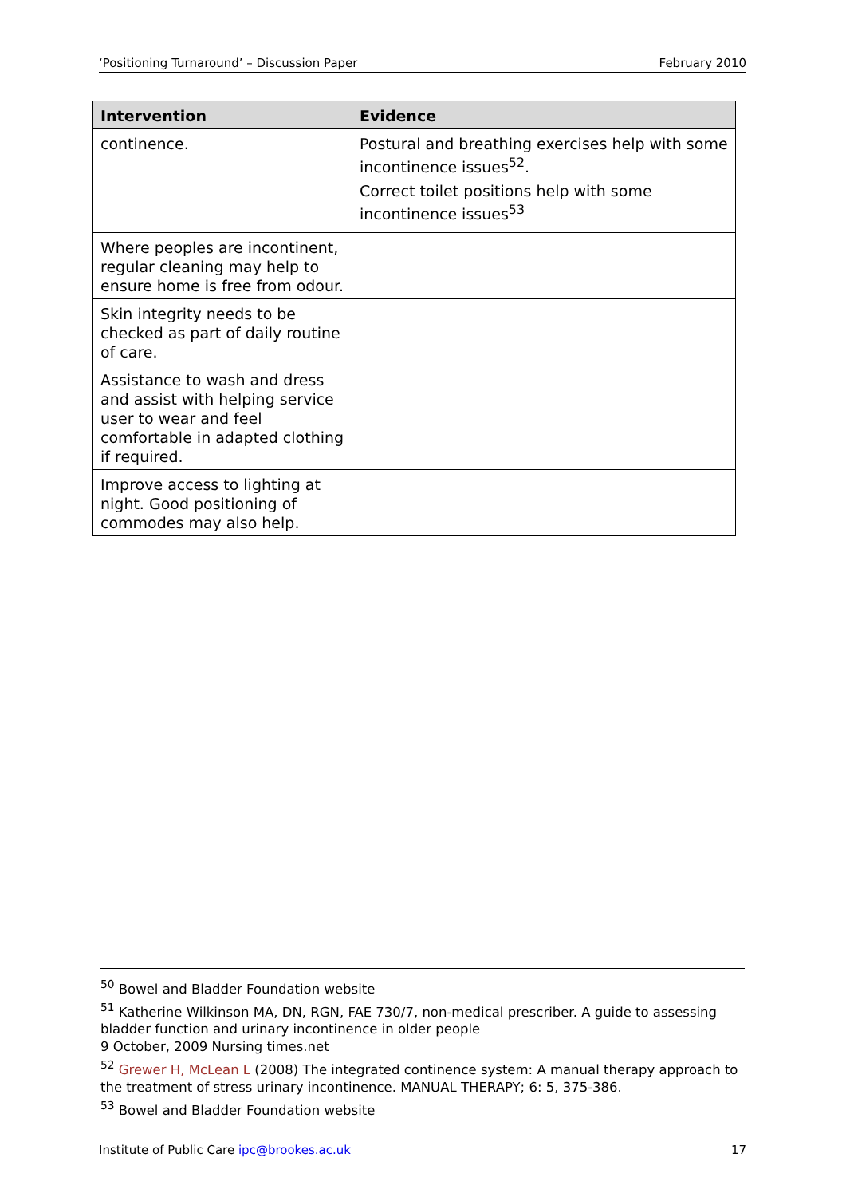‘Positioning Turnaround’ – Discussion Paper February 2010
| Intervention | Evidence |
| --- | --- |
| continence. | Postural and breathing exercises help with some incontinence issues<sup>52</sup>. Correct toilet positions help with some incontinence issues<sup>53</sup> |
| Where peoples are incontinent, regular cleaning may help to ensure home is free from odour. | |
| Skin integrity needs to be checked as part of daily routine of care. | |
| Assistance to wash and dress and assist with helping service user to wear and feel comfortable in adapted clothing if required. | |
| Improve access to lighting at night. Good positioning of commodes may also help. | |
<sup>50</sup> Bowel and Bladder Foundation website
<sup>51</sup> Katherine Wilkinson MA, DN, RGN, FAE 730/7, non-medical prescriber. A guide to assessing bladder function and urinary incontinence in older people
9 October, 2009 Nursing times.net
<sup>52</sup> Grewer H, McLean L (2008) The integrated continence system: A manual therapy approach to the treatment of stress urinary incontinence. MANUAL THERAPY; 6: 5, 375-386.
<sup>53</sup> Bowel and Bladder Foundation website
Institute of Public Care ipc@brookes.ac.uk 17